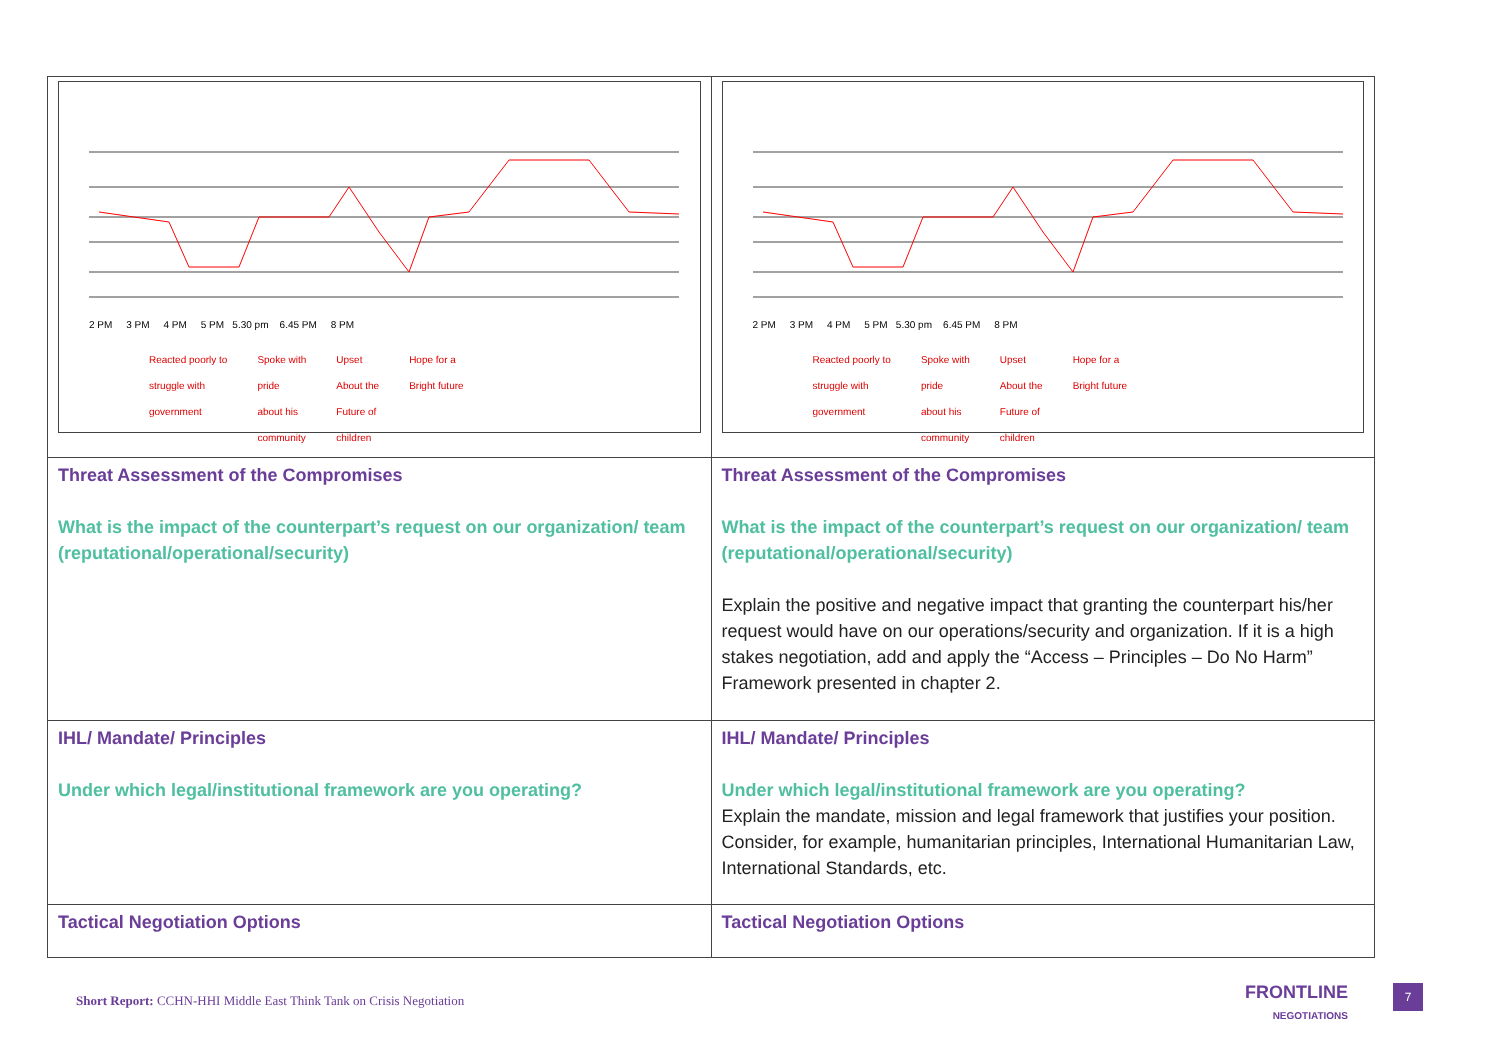| 2 PM 3 PM 4 PM 5 PM 5.30 pm 6.45 PM 8 PM Reacted poorly to struggle with government Spoke with pride about his community Upset About the Future of children Hope for a Bright future | 2 PM 3 PM 4 PM 5 PM 5.30 pm 6.45 PM 8 PM Reacted poorly to struggle with government Spoke with pride about his community Upset About the Future of children Hope for a Bright future |
| Threat Assessment of the Compromises What is the impact of the counterpart’s request on our organization/ team (reputational/operational/security) | Threat Assessment of the Compromises What is the impact of the counterpart’s request on our organization/ team (reputational/operational/security) Explain the positive and negative impact that granting the counterpart his/her request would have on our operations/security and organization. If it is a high stakes negotiation, add and apply the “Access – Principles – Do No Harm” Framework presented in chapter 2. |
| IHL/ Mandate/ Principles Under which legal/institutional framework are you operating? | IHL/ Mandate/ Principles Under which legal/institutional framework are you operating? Explain the mandate, mission and legal framework that justifies your position. Consider, for example, humanitarian principles, International Humanitarian Law, International Standards, etc. |
| Tactical Negotiation Options | Tactical Negotiation Options |
Short Report: CCHN-HHI Middle East Think Tank on Crisis Negotiation
FRONTLINE
NEGOTIATIONS
7